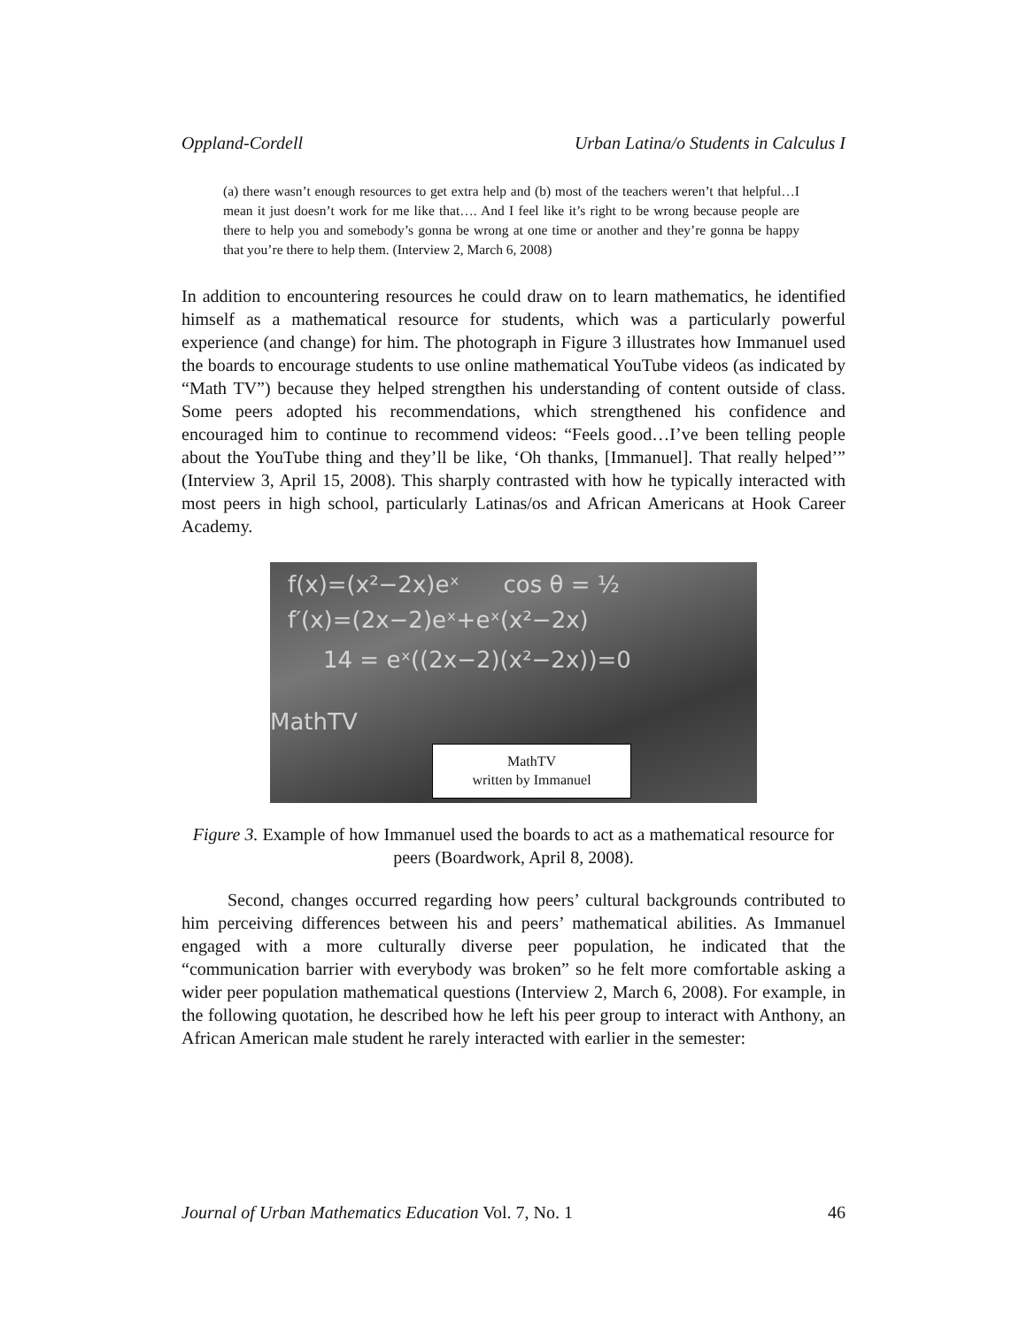Oppland-Cordell Urban Latina/o Students in Calculus I
(a) there wasn’t enough resources to get extra help and (b) most of the teachers weren’t that helpful…I mean it just doesn’t work for me like that…. And I feel like it’s right to be wrong because people are there to help you and somebody’s gonna be wrong at one time or another and they’re gonna be happy that you’re there to help them. (Interview 2, March 6, 2008)
In addition to encountering resources he could draw on to learn mathematics, he identified himself as a mathematical resource for students, which was a particularly powerful experience (and change) for him. The photograph in Figure 3 illustrates how Immanuel used the boards to encourage students to use online mathematical YouTube videos (as indicated by “Math TV”) because they helped strengthen his understanding of content outside of class. Some peers adopted his recommendations, which strengthened his confidence and encouraged him to continue to recommend videos: “Feels good…I’ve been telling people about the YouTube thing and they’ll be like, ‘Oh thanks, [Immanuel]. That really helped’” (Interview 3, April 15, 2008). This sharply contrasted with how he typically interacted with most peers in high school, particularly Latinas/os and African Americans at Hook Career Academy.
f(x)=(x²−2x)eˣ cos θ = ½
f′(x)=(2x−2)eˣ+eˣ(x²−2x)
14 = eˣ((2x−2)(x²−2x))=0
MathTV
MathTV
written by Immanuel
Figure 3. Example of how Immanuel used the boards to act as a mathematical resource for peers (Boardwork, April 8, 2008).
Second, changes occurred regarding how peers’ cultural backgrounds contributed to him perceiving differences between his and peers’ mathematical abilities. As Immanuel engaged with a more culturally diverse peer population, he indicated that the “communication barrier with everybody was broken” so he felt more comfortable asking a wider peer population mathematical questions (Interview 2, March 6, 2008). For example, in the following quotation, he described how he left his peer group to interact with Anthony, an African American male student he rarely interacted with earlier in the semester:
Journal of Urban Mathematics Education Vol. 7, No. 1 46